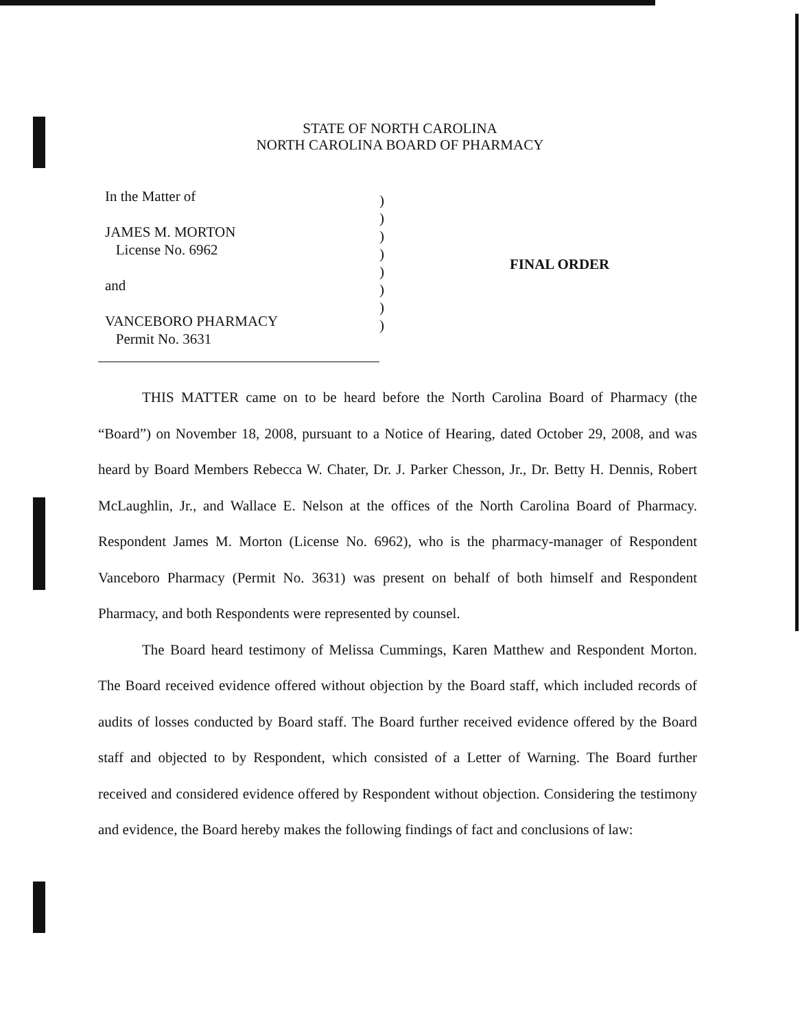STATE OF NORTH CAROLINA
NORTH CAROLINA BOARD OF PHARMACY
In the Matter of
JAMES M. MORTON
License No. 6962
and
VANCEBORO PHARMACY
Permit No. 3631
)
)
)
)
)
)
)
)
FINAL ORDER
THIS MATTER came on to be heard before the North Carolina Board of Pharmacy (the “Board”) on November 18, 2008, pursuant to a Notice of Hearing, dated October 29, 2008, and was heard by Board Members Rebecca W. Chater, Dr. J. Parker Chesson, Jr., Dr. Betty H. Dennis, Robert McLaughlin, Jr., and Wallace E. Nelson at the offices of the North Carolina Board of Pharmacy. Respondent James M. Morton (License No. 6962), who is the pharmacy-manager of Respondent Vanceboro Pharmacy (Permit No. 3631) was present on behalf of both himself and Respondent Pharmacy, and both Respondents were represented by counsel.
The Board heard testimony of Melissa Cummings, Karen Matthew and Respondent Morton. The Board received evidence offered without objection by the Board staff, which included records of audits of losses conducted by Board staff. The Board further received evidence offered by the Board staff and objected to by Respondent, which consisted of a Letter of Warning. The Board further received and considered evidence offered by Respondent without objection. Considering the testimony and evidence, the Board hereby makes the following findings of fact and conclusions of law: